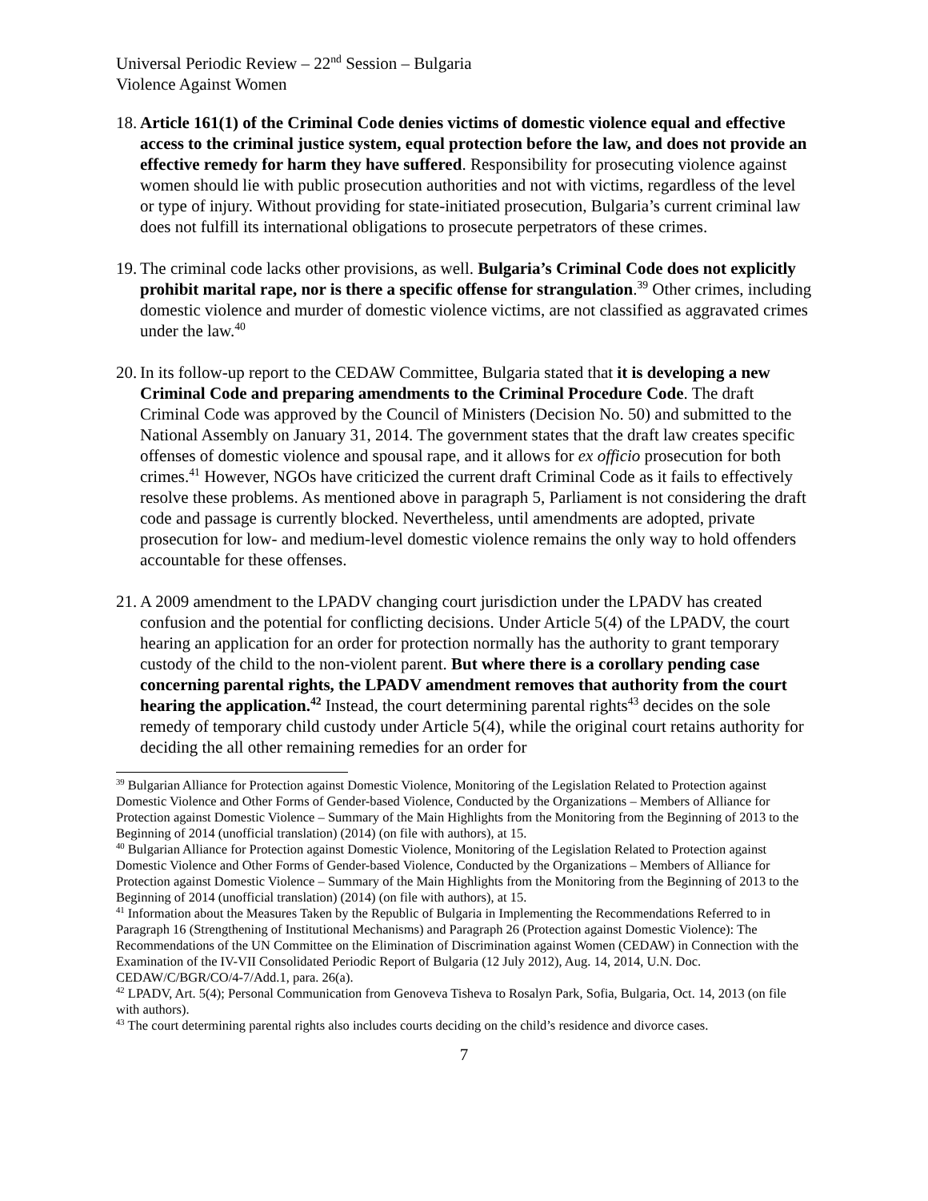Universal Periodic Review – 22<sup>nd</sup> Session – Bulgaria
Violence Against Women
18.
Article 161(1) of the Criminal Code denies victims of domestic violence equal and effective access to the criminal justice system, equal protection before the law, and does not provide an effective remedy for harm they have suffered. Responsibility for prosecuting violence against women should lie with public prosecution authorities and not with victims, regardless of the level or type of injury. Without providing for state-initiated prosecution, Bulgaria’s current criminal law does not fulfill its international obligations to prosecute perpetrators of these crimes.
19.
The criminal code lacks other provisions, as well. Bulgaria’s Criminal Code does not explicitly prohibit marital rape, nor is there a specific offense for strangulation.<sup>39</sup> Other crimes, including domestic violence and murder of domestic violence victims, are not classified as aggravated crimes under the law.<sup>40</sup>
20.
In its follow-up report to the CEDAW Committee, Bulgaria stated that it is developing a new Criminal Code and preparing amendments to the Criminal Procedure Code. The draft Criminal Code was approved by the Council of Ministers (Decision No. 50) and submitted to the National Assembly on January 31, 2014. The government states that the draft law creates specific offenses of domestic violence and spousal rape, and it allows for ex officio prosecution for both crimes.<sup>41</sup> However, NGOs have criticized the current draft Criminal Code as it fails to effectively resolve these problems. As mentioned above in paragraph 5, Parliament is not considering the draft code and passage is currently blocked. Nevertheless, until amendments are adopted, private prosecution for low- and medium-level domestic violence remains the only way to hold offenders accountable for these offenses.
21.
A 2009 amendment to the LPADV changing court jurisdiction under the LPADV has created confusion and the potential for conflicting decisions. Under Article 5(4) of the LPADV, the court hearing an application for an order for protection normally has the authority to grant temporary custody of the child to the non-violent parent. But where there is a corollary pending case concerning parental rights, the LPADV amendment removes that authority from the court hearing the application.<sup>42</sup> Instead, the court determining parental rights<sup>43</sup> decides on the sole remedy of temporary child custody under Article 5(4), while the original court retains authority for deciding the all other remaining remedies for an order for
<sup>39</sup> Bulgarian Alliance for Protection against Domestic Violence, Monitoring of the Legislation Related to Protection against Domestic Violence and Other Forms of Gender-based Violence, Conducted by the Organizations – Members of Alliance for Protection against Domestic Violence – Summary of the Main Highlights from the Monitoring from the Beginning of 2013 to the Beginning of 2014 (unofficial translation) (2014) (on file with authors), at 15.
<sup>40</sup> Bulgarian Alliance for Protection against Domestic Violence, Monitoring of the Legislation Related to Protection against Domestic Violence and Other Forms of Gender-based Violence, Conducted by the Organizations – Members of Alliance for Protection against Domestic Violence – Summary of the Main Highlights from the Monitoring from the Beginning of 2013 to the Beginning of 2014 (unofficial translation) (2014) (on file with authors), at 15.
<sup>41</sup> Information about the Measures Taken by the Republic of Bulgaria in Implementing the Recommendations Referred to in Paragraph 16 (Strengthening of Institutional Mechanisms) and Paragraph 26 (Protection against Domestic Violence): The Recommendations of the UN Committee on the Elimination of Discrimination against Women (CEDAW) in Connection with the Examination of the IV-VII Consolidated Periodic Report of Bulgaria (12 July 2012), Aug. 14, 2014, U.N. Doc. CEDAW/C/BGR/CO/4-7/Add.1, para. 26(a).
<sup>42</sup> LPADV, Art. 5(4); Personal Communication from Genoveva Tisheva to Rosalyn Park, Sofia, Bulgaria, Oct. 14, 2013 (on file with authors).
<sup>43</sup> The court determining parental rights also includes courts deciding on the child’s residence and divorce cases.
7